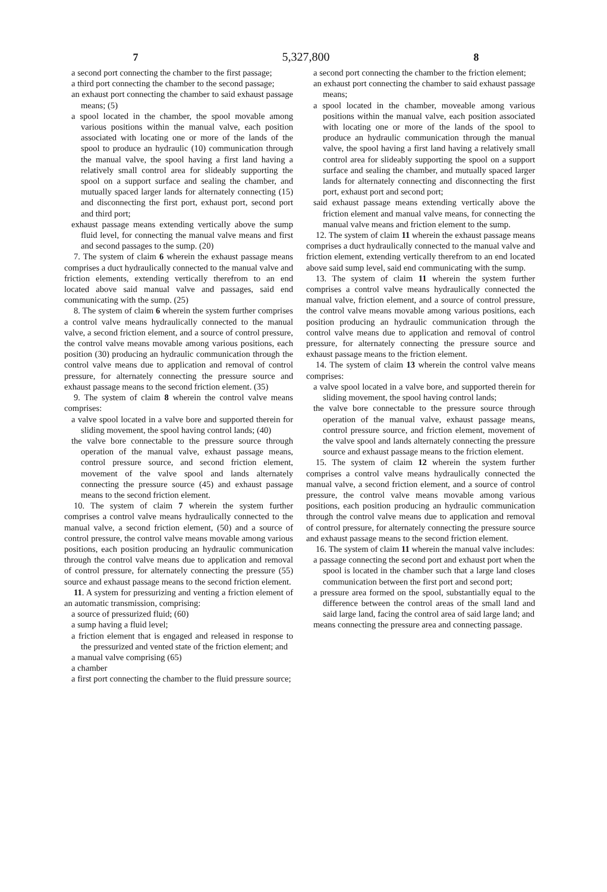7 5,327,800 8
a second port connecting the chamber to the first passage;
a third port connecting the chamber to the second passage;
an exhaust port connecting the chamber to said exhaust passage means; (5)
a spool located in the chamber, the spool movable among various positions within the manual valve, each position associated with locating one or more of the lands of the spool to produce an hydraulic (10) communication through the manual valve, the spool having a first land having a relatively small control area for slideably supporting the spool on a support surface and sealing the chamber, and mutually spaced larger lands for alternately connecting (15) and disconnecting the first port, exhaust port, second port and third port;
exhaust passage means extending vertically above the sump fluid level, for connecting the manual valve means and first and second passages to the sump. (20)
7. The system of claim 6 wherein the exhaust passage means comprises a duct hydraulically connected to the manual valve and friction elements, extending vertically therefrom to an end located above said manual valve and passages, said end communicating with the sump. (25)
8. The system of claim 6 wherein the system further comprises a control valve means hydraulically connected to the manual valve, a second friction element, and a source of control pressure, the control valve means movable among various positions, each position (30) producing an hydraulic communication through the control valve means due to application and removal of control pressure, for alternately connecting the pressure source and exhaust passage means to the second friction element. (35)
9. The system of claim 8 wherein the control valve means comprises:
a valve spool located in a valve bore and supported therein for sliding movement, the spool having control lands; (40)
the valve bore connectable to the pressure source through operation of the manual valve, exhaust passage means, control pressure source, and second friction element, movement of the valve spool and lands alternately connecting the pressure source (45) and exhaust passage means to the second friction element.
10. The system of claim 7 wherein the system further comprises a control valve means hydraulically connected to the manual valve, a second friction element, (50) and a source of control pressure, the control valve means movable among various positions, each position producing an hydraulic communication through the control valve means due to application and removal of control pressure, for alternately connecting the pressure (55) source and exhaust passage means to the second friction element.
11. A system for pressurizing and venting a friction element of an automatic transmission, comprising:
a source of pressurized fluid; (60)
a sump having a fluid level;
a friction element that is engaged and released in response to the pressurized and vented state of the friction element; and
a manual valve comprising (65)
a chamber
a first port connecting the chamber to the fluid pressure source;
a second port connecting the chamber to the friction element;
an exhaust port connecting the chamber to said exhaust passage means;
a spool located in the chamber, moveable among various positions within the manual valve, each position associated with locating one or more of the lands of the spool to produce an hydraulic communication through the manual valve, the spool having a first land having a relatively small control area for slideably supporting the spool on a support surface and sealing the chamber, and mutually spaced larger lands for alternately connecting and disconnecting the first port, exhaust port and second port;
said exhaust passage means extending vertically above the friction element and manual valve means, for connecting the manual valve means and friction element to the sump.
12. The system of claim 11 wherein the exhaust passage means comprises a duct hydraulically connected to the manual valve and friction element, extending vertically therefrom to an end located above said sump level, said end communicating with the sump.
13. The system of claim 11 wherein the system further comprises a control valve means hydraulically connected the manual valve, friction element, and a source of control pressure, the control valve means movable among various positions, each position producing an hydraulic communication through the control valve means due to application and removal of control pressure, for alternately connecting the pressure source and exhaust passage means to the friction element.
14. The system of claim 13 wherein the control valve means comprises:
a valve spool located in a valve bore, and supported therein for sliding movement, the spool having control lands;
the valve bore connectable to the pressure source through operation of the manual valve, exhaust passage means, control pressure source, and friction element, movement of the valve spool and lands alternately connecting the pressure source and exhaust passage means to the friction element.
15. The system of claim 12 wherein the system further comprises a control valve means hydraulically connected the manual valve, a second friction element, and a source of control pressure, the control valve means movable among various positions, each position producing an hydraulic communication through the control valve means due to application and removal of control pressure, for alternately connecting the pressure source and exhaust passage means to the second friction element.
16. The system of claim 11 wherein the manual valve includes:
a passage connecting the second port and exhaust port when the spool is located in the chamber such that a large land closes communication between the first port and second port;
a pressure area formed on the spool, substantially equal to the difference between the control areas of the small land and said large land, facing the control area of said large land; and
means connecting the pressure area and connecting passage.